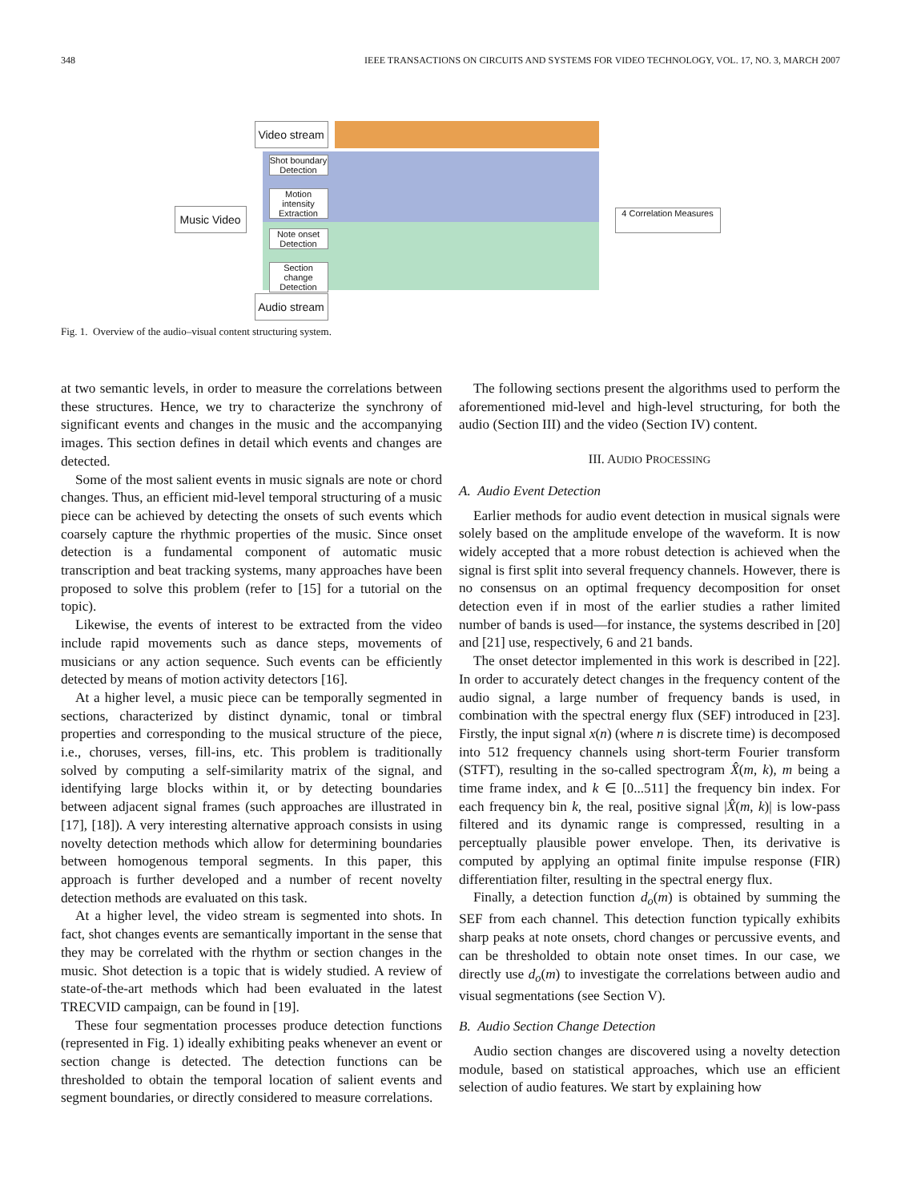348 IEEE TRANSACTIONS ON CIRCUITS AND SYSTEMS FOR VIDEO TECHNOLOGY, VOL. 17, NO. 3, MARCH 2007
Video stream
Shot boundary Detection
Motion intensity Extraction
Music Video
Note onset Detection
Section change Detection
Audio stream
4 Correlation Measures
Fig. 1. Overview of the audio–visual content structuring system.
at two semantic levels, in order to measure the correlations between these structures. Hence, we try to characterize the synchrony of significant events and changes in the music and the accompanying images. This section defines in detail which events and changes are detected.
Some of the most salient events in music signals are note or chord changes. Thus, an efficient mid-level temporal structuring of a music piece can be achieved by detecting the onsets of such events which coarsely capture the rhythmic properties of the music. Since onset detection is a fundamental component of automatic music transcription and beat tracking systems, many approaches have been proposed to solve this problem (refer to [15] for a tutorial on the topic).
Likewise, the events of interest to be extracted from the video include rapid movements such as dance steps, movements of musicians or any action sequence. Such events can be efficiently detected by means of motion activity detectors [16].
At a higher level, a music piece can be temporally segmented in sections, characterized by distinct dynamic, tonal or timbral properties and corresponding to the musical structure of the piece, i.e., choruses, verses, fill-ins, etc. This problem is traditionally solved by computing a self-similarity matrix of the signal, and identifying large blocks within it, or by detecting boundaries between adjacent signal frames (such approaches are illustrated in [17], [18]). A very interesting alternative approach consists in using novelty detection methods which allow for determining boundaries between homogenous temporal segments. In this paper, this approach is further developed and a number of recent novelty detection methods are evaluated on this task.
At a higher level, the video stream is segmented into shots. In fact, shot changes events are semantically important in the sense that they may be correlated with the rhythm or section changes in the music. Shot detection is a topic that is widely studied. A review of state-of-the-art methods which had been evaluated in the latest TRECVID campaign, can be found in [19].
These four segmentation processes produce detection functions (represented in Fig. 1) ideally exhibiting peaks whenever an event or section change is detected. The detection functions can be thresholded to obtain the temporal location of salient events and segment boundaries, or directly considered to measure correlations.
The following sections present the algorithms used to perform the aforementioned mid-level and high-level structuring, for both the audio (Section III) and the video (Section IV) content.
III. AUDIO PROCESSING
A. Audio Event Detection
Earlier methods for audio event detection in musical signals were solely based on the amplitude envelope of the waveform. It is now widely accepted that a more robust detection is achieved when the signal is first split into several frequency channels. However, there is no consensus on an optimal frequency decomposition for onset detection even if in most of the earlier studies a rather limited number of bands is used—for instance, the systems described in [20] and [21] use, respectively, 6 and 21 bands.
The onset detector implemented in this work is described in [22]. In order to accurately detect changes in the frequency content of the audio signal, a large number of frequency bands is used, in combination with the spectral energy flux (SEF) introduced in [23]. Firstly, the input signal x(n) (where n is discrete time) is decomposed into 512 frequency channels using short-term Fourier transform (STFT), resulting in the so-called spectrogram X̂(m, k), m being a time frame index, and k ∈ [0...511] the frequency bin index. For each frequency bin k, the real, positive signal |X̂(m, k)| is low-pass filtered and its dynamic range is compressed, resulting in a perceptually plausible power envelope. Then, its derivative is computed by applying an optimal finite impulse response (FIR) differentiation filter, resulting in the spectral energy flux.
Finally, a detection function d<sub>o</sub>(m) is obtained by summing the SEF from each channel. This detection function typically exhibits sharp peaks at note onsets, chord changes or percussive events, and can be thresholded to obtain note onset times. In our case, we directly use d<sub>o</sub>(m) to investigate the correlations between audio and visual segmentations (see Section V).
B. Audio Section Change Detection
Audio section changes are discovered using a novelty detection module, based on statistical approaches, which use an efficient selection of audio features. We start by explaining how